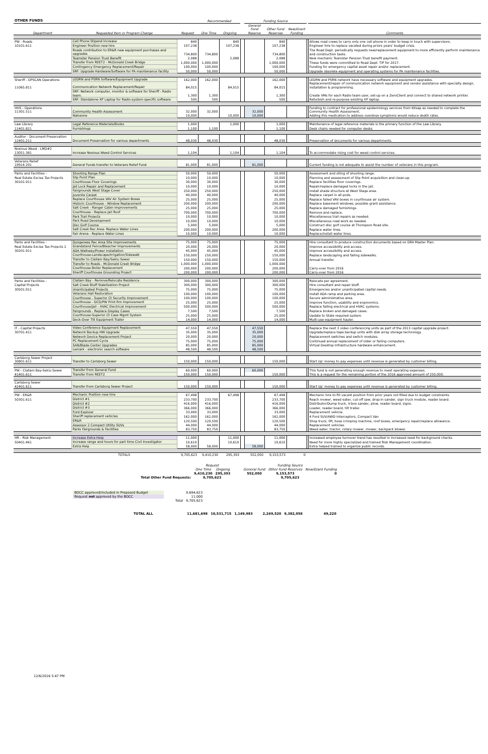| OTHER FUNDS | | | Recommended | | | Funding Source | | | | |
| Department | Requested Item or Program Change | Request | One Time | Ongoing | | General Fund Reserve | Other Fund Reserves | New/Grant Funding | | Comments |
| PW - Roads | Cell Phone Stipend Increase | 840 | | 840 | | | 840 | | | Allows road crews to carry only one cell phone in order to keep in touch with supervisors. |
| 10101.611 | Engineer Position new hire | 107,238 | | 107,238 | | | 107,238 | | | Engineer hire to replace vacated during priors years' budget crisis. |
| | Roads contribution to ER&R new equipment purchases and upgrades | 734,800 | 734,800 | | | | 734,800 | | | The Road Dept. periodically requests new/replacement equipment to more efficiently perform maintenance and construction tasks. |
| | Teamster Pension Trust Benefit | 2,088 | | 2,088 | | | 2,088 | | | New mechanic Teamster Pension Trust benefit payment. |
| | Transfer from REET2 - McDonald Creek Bridge | 1,000,000 | 1,000,000 | | | | 1,000,000 | | | These funds were committed to Road Dept. TIP for 2017. |
| | Contingency Emergency Replacement/Repair | 100,000 | 100,000 | | | | 100,000 | | | Funding for emergency capital asset repair and/or replacement. |
| | SRF: Upgrade Hardware/Software for PA maintenance facility | 50,000 | 50,000 | | | | 50,000 | | | Upgrade obsolete equipment and operating systems for PA maintenance facilities. |
| Sheriff - OPSCAN Operations | LEDRN and PSRN Software/Equipment Upgrade | 162,000 | 162,000 | | | | 162,000 | | | LEDRN and PSRN network have necessary software and equipment upgrades. |
| 11065.811 | Communication Network Replacement/Repair | 84,015 | | 84,015 | | | 84,015 | | | Replacement/repair of communication network equipment and vendor assistance with specialty design, installation & programming. |
| | SRF: Network computer, monitor & software for Sheriff - Radio team. | 1,300 | 1,300 | | | | 1,300 | | | Create VMs for each Radio team user, set-up on a ZeroClient and connect to shared network printer. |
| | SRF: Standalone XP Laptop for Radio-system specific software | 500 | 500 | | | | 500 | | | Refurbish and re-purpose existing XP laptop. |
| HHS - Operations 11301.511 | Community Health Assessment | 32,000 | 32,000 | | | 32,000 | | | | Funding to contract for professional epidemiology services from Kitsap as needed to complete the Community Health Assessment. |
| | Naloxone | 10,000 | | 10,000 | | 10,000 | | | | Adding this medication to address overdose symptoms would reduce death rates. |
| Law Library | Legal Reference Materials/Books | 1,000 | | 1,000 | | | 1,000 | | | Maintenance of legal reference materials is the primary function of the Law Library. |
| 11401.821 | Furnishings | 1,100 | 1,100 | | | | 1,100 | | | Desk chairs needed for computer desks. |
| Auditor - Document Preservation 12401.211 | Document Preservation for various departments | 48,030 | 48,030 | | | | 48,030 | | | Preservation of documents for various departments. |
| Noxious Weed - LMD#2 13051.381 | Increase Noxious Weed Control Services | 1,104 | | 1,104 | | | 1,104 | | | To accommodate rising cost for weed control services. |
| Veterans Relief 19914.291 | General Funds transfer to Veterans Relief Fund | 81,000 | 81,000 | | | 81,000 | | | | Current funding is not adequate to assist the number of veterans in this program. |
| Parks and Facilities - | Shooting Range Plan | 50,000 | 50,000 | | | | 50,000 | | | Assessment and siting of shooting range. |
| Real Estate Excise Tax Projects | Slip Point Plan | 10,000 | 10,000 | | | | 10,000 | | | Planning and assessment of Slip Point acquisition and clean-up. |
| 30101.911 | Courthouse Floor Coverings | 30,000 | 30,000 | | | | 30,000 | | | Replace facilities floor coverings. |
| | Jail Lock Repair and Replacement | 10,000 | 10,000 | | | | 10,000 | | | Repair/replace damaged locks in the jail. |
| | Fairgrounds West Stage Cover | 250,000 | 250,000 | | | | 250,000 | | | Install shade structure at West Stage area. |
| | Juvenile Carpet | 40,000 | 40,000 | | | | 40,000 | | | Replace carpet in all pods. |
| | Replace Courthouse VAV Air System Boxes | 25,000 | 25,000 | | | | 25,000 | | | Replace failed VAV boxes in courthouse air system. |
| | Historic Courthouse - Window Replacement | 200,000 | 200,000 | | | | 200,000 | | | Replace basement windows, possible grant assistance. |
| | Salt Creek - Ranger Cabin Improvements | 25,000 | 25,000 | | | | 25,000 | | | Replace damaged furnishings. |
| | Courthouse - Replace Jail Roof | 700,000 | 700,000 | | | | 700,000 | | | Remove and replace. |
| | Park Trail Projects | 10,000 | 10,000 | | | | 10,000 | | | Miscellaneous trail repairs as needed. |
| | Park Road Development | 10,000 | 10,000 | | | | 10,000 | | | Miscellaneous road work as needed. |
| | Disc Golf Course | 5,000 | 5,000 | | | | 5,000 | | | Construct disc golf course at Thompson Road site. |
| | Salt Creek Rec Area- Replace Water Lines | 200,000 | 200,000 | | | | 200,000 | | | Replace water lines. |
| | Fair Arena - Replace Water Lines | 10,000 | 10,000 | | | | 10,000 | | | Replace/install water lines. |
| Parks and Facilities - | Dungeness Rec Area Site Improvements | 75,000 | 75,000 | | | | 75,000 | | | Hire consultant to produce construction documents based on DRA Master Plan. |
| Real Estate Excise Tax Projects 2 | Grandstand Fence/Bleacher Improvements | 20,000 | 20,000 | | | | 20,000 | | | Improve accessibility and access. |
| 30201.911 | ADA Walkway/Power Installation | 45,000 | 45,000 | | | | 45,000 | | | Improve accessibility and access. |
| | Courthouse-Landscape/Irrigation/Sidewalk | 150,000 | 150,000 | | | | 150,000 | | | Replace landscaping and failing sidewalks. |
| | Transfer to Clallam Bay/Sekiu Sewer | 150,000 | 150,000 | | | | 150,000 | | | Annual transfer. |
| | Transfer to Roads - McDonald Creek Bridge | 1,000,000 | 1,000,000 | | | | 1,000,000 | | | |
| | Courthouse Boiler Replacement | 200,000 | 200,000 | | | | 200,000 | | | Carry-over from 2016 |
| | Sheriff Courthouse Grounding Project | 200,000 | 200,000 | | | | 200,000 | | | Carry-over from 2016 |
| Parks and Facilities - | Clallam Bay - Remove/Relocate Residence | 300,000 | 300,000 | | | | 300,000 | | | Relocate per agreement. |
| Capital Projects | Salt Creek Bluff Stabilization Project | 300,000 | 300,000 | | | | 300,000 | | | Hire consultant and repair bluff. |
| 30501.911 | Unanticipated Projects | 75,000 | 75,000 | | | | 75,000 | | | Emergencies and/or unanticipated capital needs. |
| | Veterans Hall Restoration | 100,000 | 100,000 | | | | 100,000 | | | Install ADA ramp and parking area. |
| | Courthouse - Superior Ct Security Improvement | 100,000 | 100,000 | | | | 100,000 | | | Secure administrative area. |
| | Courthouse - DCD/PW Print Rm Improvement | 25,000 | 25,000 | | | | 25,000 | | | Improve function, usability and ergonomics. |
| | Courthouse/Jail - HVAC Electrical Improvement | 500,000 | 500,000 | | | | 500,000 | | | Replace failing electrical and HVAC systems. |
| | Fairgrounds - Replace Display Cases | 7,500 | 7,500 | | | | 7,500 | | | Replace broken and damaged cases. |
| | Courthouse-Superior Ct Case Mgmt System | 25,000 | 25,000 | | | | 25,000 | | | Update to State required system. |
| | Deck-Over Tilt Equipment Trailer | 14,000 | 14,000 | | | | 14,000 | | | Multi-use equipment hauler. |
| IT - Capital Projects | Video Conference Equipment Replacement | 47,550 | 47,550 | | | 47,550 | | | | Replace the next 3 video conferencing units as part of the 2013 capital upgrade project. |
| 30701.411 | Network Backup HW Upgrade | 35,000 | 35,000 | | | 35,000 | | | | Upgrade/replace tape backup units with disk array storage technology. |
| | Network Device Replacement Project | 20,000 | 20,000 | | | 20,000 | | | | Replacement switches and switch modules. |
| | PC Replacement Cycle | 75,000 | 75,000 | | | 75,000 | | | | Continued annual replacement of older or failing computers. |
| | SAN/Blade Center Upgrades | 85,000 | 85,000 | | | 85,000 | | | | Virtual Desktop Infrastructure hardware enhancement. |
| | Lemark - electronic search software | 48,500 | 48,500 | | | 48,500 | | | | |
| Carlsborg Sewer Project 30801.611 | Transfer to Carlsborg Sewer | 150,000 | 150,000 | | | | 150,000 | | | Start Up' money to pay expenses until revenue is generated by customer billing. |
| PW - Clallam Bay-Sekiu Sewer | Transfer from General Fund | 60,000 | 60,000 | | | 60,000 | | | | This fund is not generating enough revenue to meet operating expenses. |
| 41401.611 | Transfer from REET2 | 150,000 | 150,000 | | | | 150,000 | | | This is a request for the remaining portion of the 2016 approved amount of 250,000. |
| Carlsborg Sewer 42401.611 | Transfer from Carlsborg Sewer Project | 150,000 | 150,000 | | | | 150,000 | | | Start Up' money to pay expenses until revenue is generated by customer billing. |
| PW - ER&R | Mechanic Position new hire | 67,498 | | 67,498 | | | 67,498 | | | Mechanic hire to fill vacant position from prior years not filled due to budget constraints. |
| 50301.611 | District #1 | 233,700 | 233,700 | | | | 233,700 | | | Reach mower, weed eater, cut-off saw, drop-in sander, sign truck module, reader board. |
| | District #2 | 416,000 | 416,000 | | | | 416,000 | | | Distributor/Dump truck, V-box sander, plow, reader board, signs. |
| | District #3 | 366,000 | 366,000 | | | | 366,000 | | | Loader, reader board, tilt trailer. |
| | Ford Explorer | 33,000 | 33,000 | | | | 33,000 | | | Replacement vehicle. |
| | Sheriff replacement vehicles | 162,000 | 162,000 | | | | 162,000 | | | 4 Ford SUV/AWD Interceptors, Compact Van |
| | ER&R | 120,500 | 120,500 | | | | 120,500 | | | Shop truck, lift, hose crimping machine, roof boxes, emergency repair/replace allowance. |
| | Assessor 2 Compact Utility SUVs | 44,000 | 44,000 | | | | 44,000 | | | Replacement vehicles. |
| | Parks Fairgrounds & Facilities | 83,750 | 83,750 | | | | 83,750 | | | Weed eater, tractor, rotary mower, mower, backpack blower. |
| HR - Risk Management | Increase Extra Help | 11,000 | | 11,000 | | | 11,000 | | | Increased employee turnover trend has resulted in increased need for background checks. |
| 50401.461 | Increase range and hours for part time Civil Investigator | 10,610 | | 10,610 | | | 10,610 | | | Need for more highly specialized and trained Risk Management coordination. |
| | Extra Help | 58,000 | 58,000 | | | 58,000 | | | | Extra helped trained to organize public records. |
| | TOTALS | 9,705,623 | 9,410,230 | 295,393 | | 552,050 | 9,153,573 | 0 | | |
| | Request | | | Funding Source | | |
| | One Time | Ongoing | | General Fund | Other Fund Reserves | New/Grant Funding |
| | 9,410,230 | 295,393 | | 552,050 | 9,153,573 | 0 |
| Total Other Fund Requests: | 9,705,623 | | | 9,705,623 | | |
| BOCC approved/included in Proposed Budget | | 9,694,623 |
| Request not approved by the BOCC | | 11,000 |
| | Total | 9,705,623 |
| TOTAL ALL | | 11,681,698 | 10,531,715 | 1,149,983 | | 2,249,520 | 9,382,958 | | 49,220 |
12/6/2016 5:47 PM